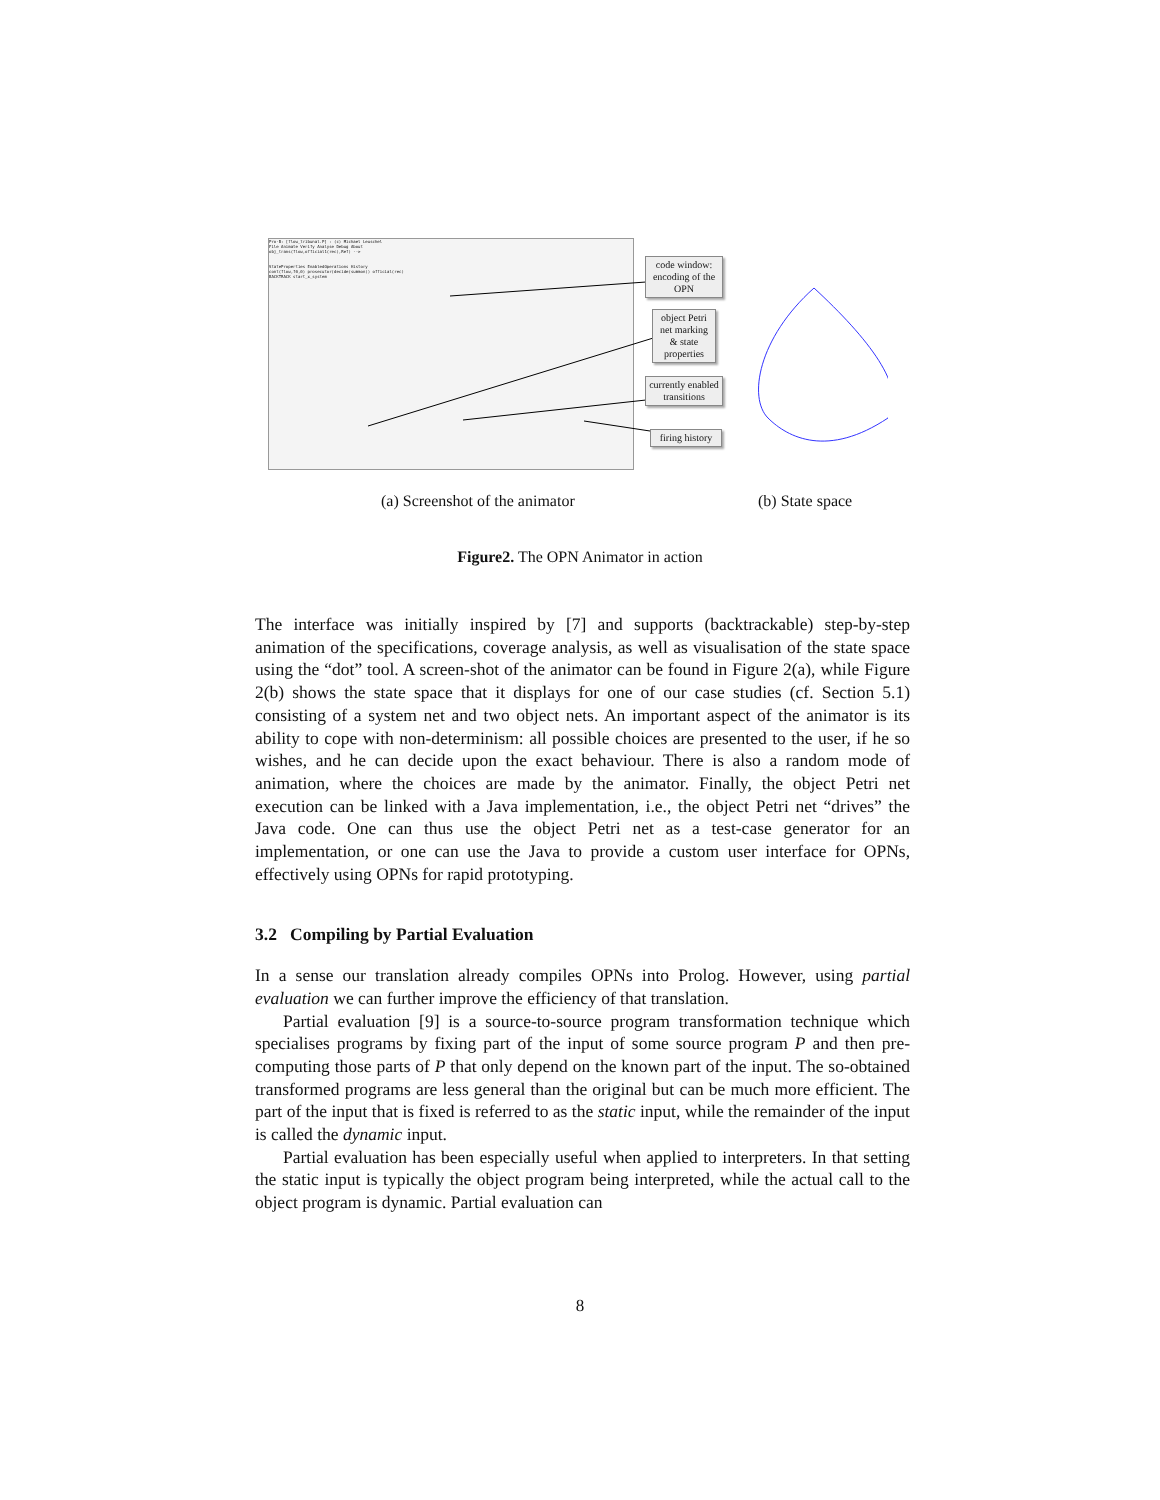Pro-B: [flow_tribunal.P] : (c) Michael Leuschel
File Animate Verify Analyse Debug About
obj_trans(flow,official1(rec),Ref) -->
StateProperties EnabledOperations History
cont(flow,f0,0) prosecutor(decide(summon)) official(rec)
BACKTRACK start_x_system
code window: encoding of the OPN
object Petri net marking & state properties
currently enabled transitions
firing history
(a) Screenshot of the animator (b) State space
Figure2. The OPN Animator in action
The interface was initially inspired by [7] and supports (backtrackable) step-by-step animation of the specifications, coverage analysis, as well as visualisation of the state space using the “dot” tool. A screen-shot of the animator can be found in Figure 2(a), while Figure 2(b) shows the state space that it displays for one of our case studies (cf. Section 5.1) consisting of a system net and two object nets. An important aspect of the animator is its ability to cope with non-determinism: all possible choices are presented to the user, if he so wishes, and he can decide upon the exact behaviour. There is also a random mode of animation, where the choices are made by the animator. Finally, the object Petri net execution can be linked with a Java implementation, i.e., the object Petri net “drives” the Java code. One can thus use the object Petri net as a test-case generator for an implementation, or one can use the Java to provide a custom user interface for OPNs, effectively using OPNs for rapid prototyping.
3.2 Compiling by Partial Evaluation
In a sense our translation already compiles OPNs into Prolog. However, using partial evaluation we can further improve the efficiency of that translation.
Partial evaluation [9] is a source-to-source program transformation technique which specialises programs by fixing part of the input of some source program P and then pre-computing those parts of P that only depend on the known part of the input. The so-obtained transformed programs are less general than the original but can be much more efficient. The part of the input that is fixed is referred to as the static input, while the remainder of the input is called the dynamic input.
Partial evaluation has been especially useful when applied to interpreters. In that setting the static input is typically the object program being interpreted, while the actual call to the object program is dynamic. Partial evaluation can
8